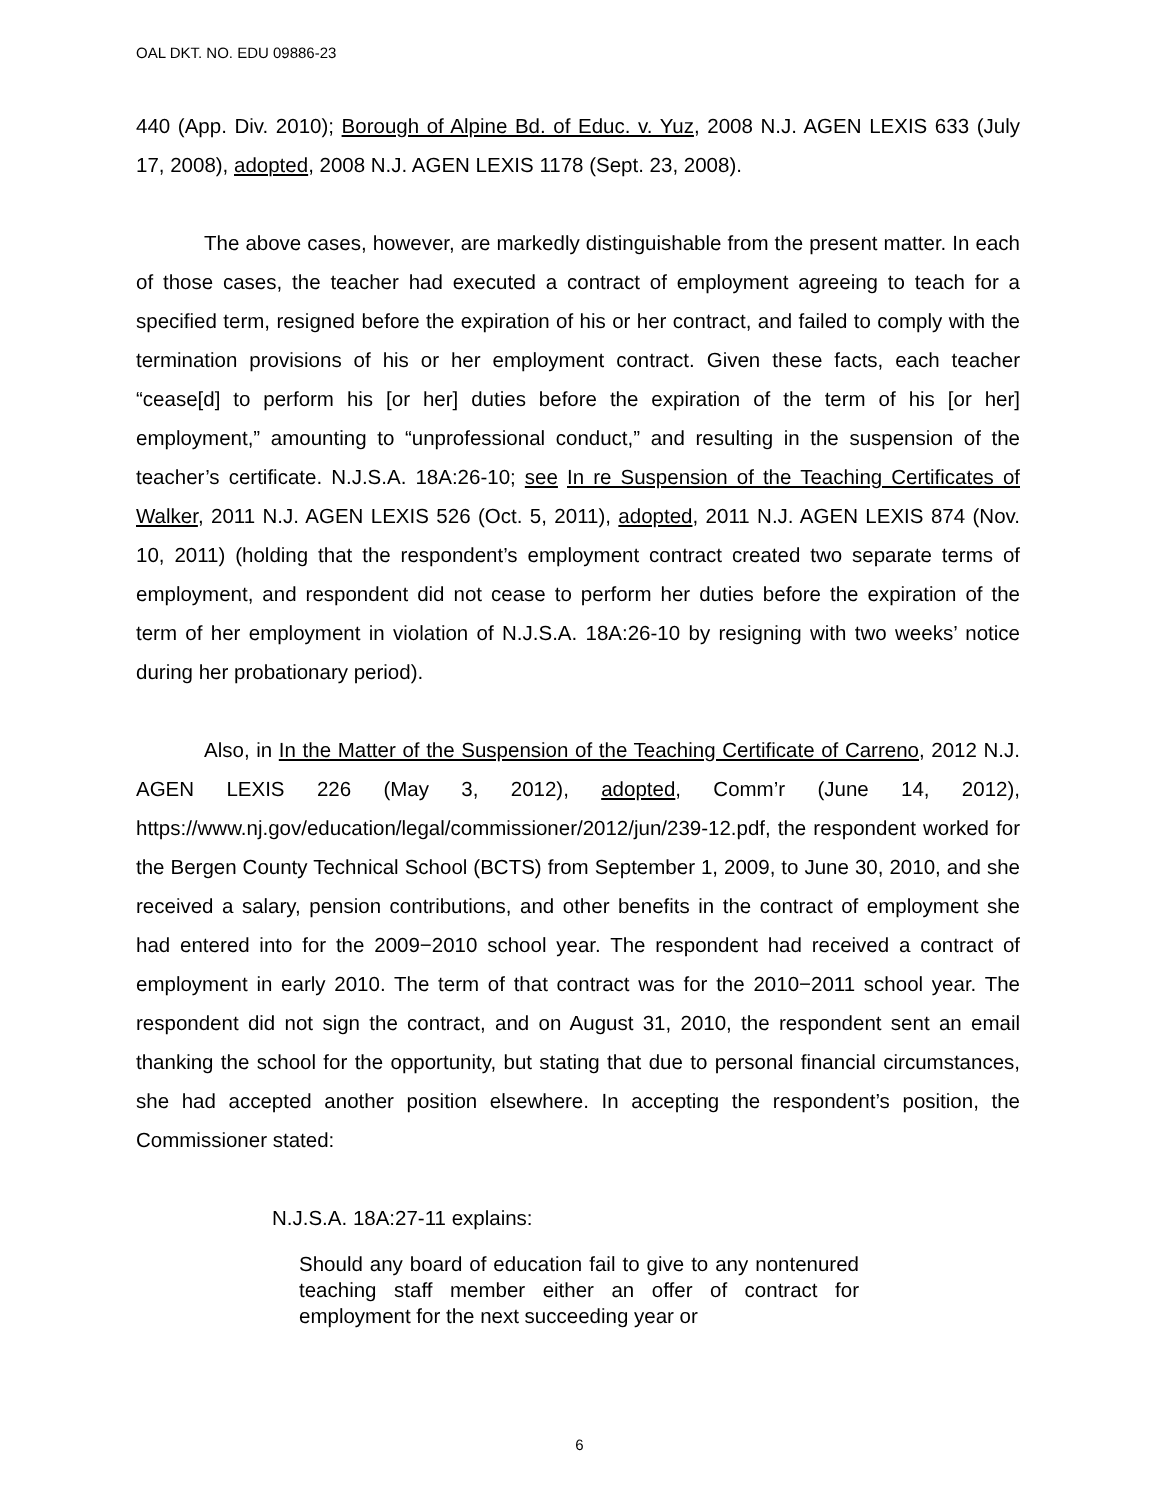OAL DKT. NO. EDU 09886-23
440 (App. Div. 2010); Borough of Alpine Bd. of Educ. v. Yuz, 2008 N.J. AGEN LEXIS 633 (July 17, 2008), adopted, 2008 N.J. AGEN LEXIS 1178 (Sept. 23, 2008).
The above cases, however, are markedly distinguishable from the present matter. In each of those cases, the teacher had executed a contract of employment agreeing to teach for a specified term, resigned before the expiration of his or her contract, and failed to comply with the termination provisions of his or her employment contract. Given these facts, each teacher “cease[d] to perform his [or her] duties before the expiration of the term of his [or her] employment,” amounting to “unprofessional conduct,” and resulting in the suspension of the teacher’s certificate. N.J.S.A. 18A:26-10; see In re Suspension of the Teaching Certificates of Walker, 2011 N.J. AGEN LEXIS 526 (Oct. 5, 2011), adopted, 2011 N.J. AGEN LEXIS 874 (Nov. 10, 2011) (holding that the respondent’s employment contract created two separate terms of employment, and respondent did not cease to perform her duties before the expiration of the term of her employment in violation of N.J.S.A. 18A:26-10 by resigning with two weeks’ notice during her probationary period).
Also, in In the Matter of the Suspension of the Teaching Certificate of Carreno, 2012 N.J. AGEN LEXIS 226 (May 3, 2012), adopted, Comm’r (June 14, 2012), https://www.nj.gov/education/legal/commissioner/2012/jun/239-12.pdf, the respondent worked for the Bergen County Technical School (BCTS) from September 1, 2009, to June 30, 2010, and she received a salary, pension contributions, and other benefits in the contract of employment she had entered into for the 2009−2010 school year. The respondent had received a contract of employment in early 2010. The term of that contract was for the 2010−2011 school year. The respondent did not sign the contract, and on August 31, 2010, the respondent sent an email thanking the school for the opportunity, but stating that due to personal financial circumstances, she had accepted another position elsewhere. In accepting the respondent’s position, the Commissioner stated:
N.J.S.A. 18A:27-11 explains:
Should any board of education fail to give to any nontenured teaching staff member either an offer of contract for employment for the next succeeding year or
6